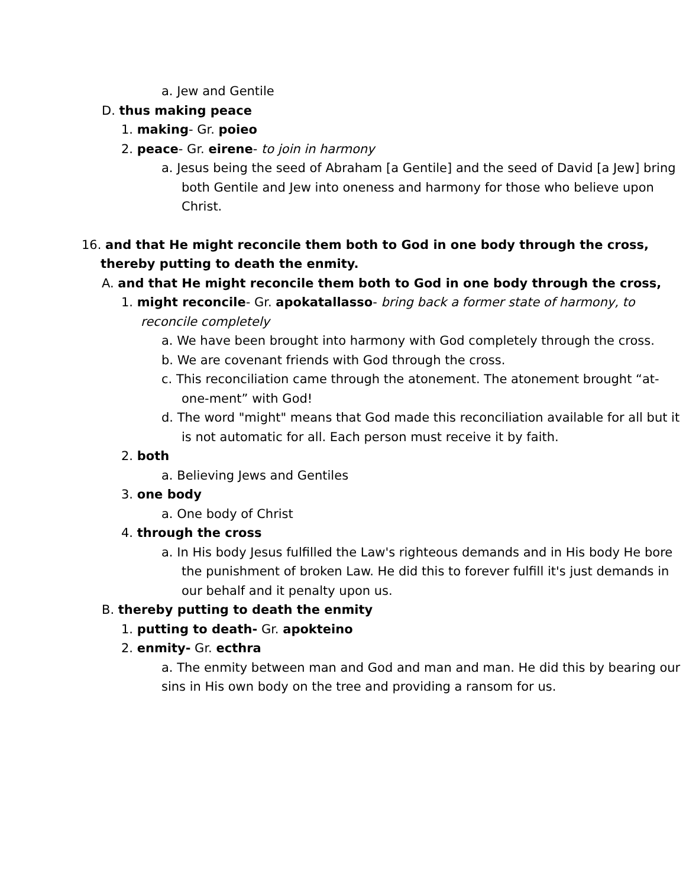a. Jew and Gentile
D. thus making peace
1. making- Gr. poieo
2. peace- Gr. eirene- to join in harmony
a. Jesus being the seed of Abraham [a Gentile] and the seed of David [a Jew] bring both Gentile and Jew into oneness and harmony for those who believe upon Christ.
16. and that He might reconcile them both to God in one body through the cross, thereby putting to death the enmity.
A. and that He might reconcile them both to God in one body through the cross,
1. might reconcile- Gr. apokatallasso- bring back a former state of harmony, to reconcile completely
a. We have been brought into harmony with God completely through the cross.
b. We are covenant friends with God through the cross.
c. This reconciliation came through the atonement. The atonement brought “at-one-ment” with God!
d. The word "might" means that God made this reconciliation available for all but it is not automatic for all. Each person must receive it by faith.
2. both
a. Believing Jews and Gentiles
3. one body
a. One body of Christ
4. through the cross
a. In His body Jesus fulfilled the Law's righteous demands and in His body He bore the punishment of broken Law. He did this to forever fulfill it's just demands in our behalf and it penalty upon us.
B. thereby putting to death the enmity
1. putting to death- Gr. apokteino
2. enmity- Gr. ecthra
a. The enmity between man and God and man and man. He did this by bearing our sins in His own body on the tree and providing a ransom for us.